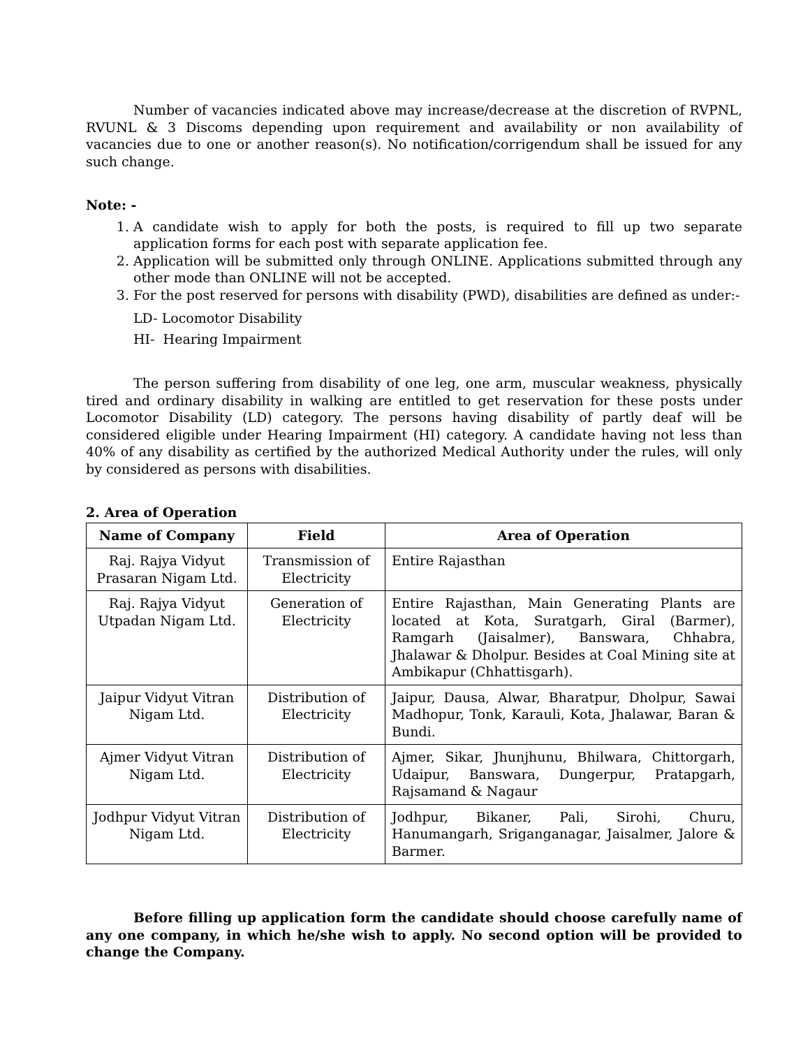Number of vacancies indicated above may increase/decrease at the discretion of RVPNL, RVUNL & 3 Discoms depending upon requirement and availability or non availability of vacancies due to one or another reason(s). No notification/corrigendum shall be issued for any such change.
Note: -
1. A candidate wish to apply for both the posts, is required to fill up two separate application forms for each post with separate application fee.
2. Application will be submitted only through ONLINE. Applications submitted through any other mode than ONLINE will not be accepted.
3. For the post reserved for persons with disability (PWD), disabilities are defined as under:-
LD- Locomotor Disability
HI- Hearing Impairment
The person suffering from disability of one leg, one arm, muscular weakness, physically tired and ordinary disability in walking are entitled to get reservation for these posts under Locomotor Disability (LD) category. The persons having disability of partly deaf will be considered eligible under Hearing Impairment (HI) category. A candidate having not less than 40% of any disability as certified by the authorized Medical Authority under the rules, will only by considered as persons with disabilities.
2. Area of Operation
| Name of Company | Field | Area of Operation |
| --- | --- | --- |
| Raj. Rajya Vidyut Prasaran Nigam Ltd. | Transmission of Electricity | Entire Rajasthan |
| Raj. Rajya Vidyut Utpadan Nigam Ltd. | Generation of Electricity | Entire Rajasthan, Main Generating Plants are located at Kota, Suratgarh, Giral (Barmer), Ramgarh (Jaisalmer), Banswara, Chhabra, Jhalawar & Dholpur. Besides at Coal Mining site at Ambikapur (Chhattisgarh). |
| Jaipur Vidyut Vitran Nigam Ltd. | Distribution of Electricity | Jaipur, Dausa, Alwar, Bharatpur, Dholpur, Sawai Madhopur, Tonk, Karauli, Kota, Jhalawar, Baran & Bundi. |
| Ajmer Vidyut Vitran Nigam Ltd. | Distribution of Electricity | Ajmer, Sikar, Jhunjhunu, Bhilwara, Chittorgarh, Udaipur, Banswara, Dungerpur, Pratapgarh, Rajsamand & Nagaur |
| Jodhpur Vidyut Vitran Nigam Ltd. | Distribution of Electricity | Jodhpur, Bikaner, Pali, Sirohi, Churu, Hanumangarh, Sriganganagar, Jaisalmer, Jalore & Barmer. |
Before filling up application form the candidate should choose carefully name of any one company, in which he/she wish to apply. No second option will be provided to change the Company.